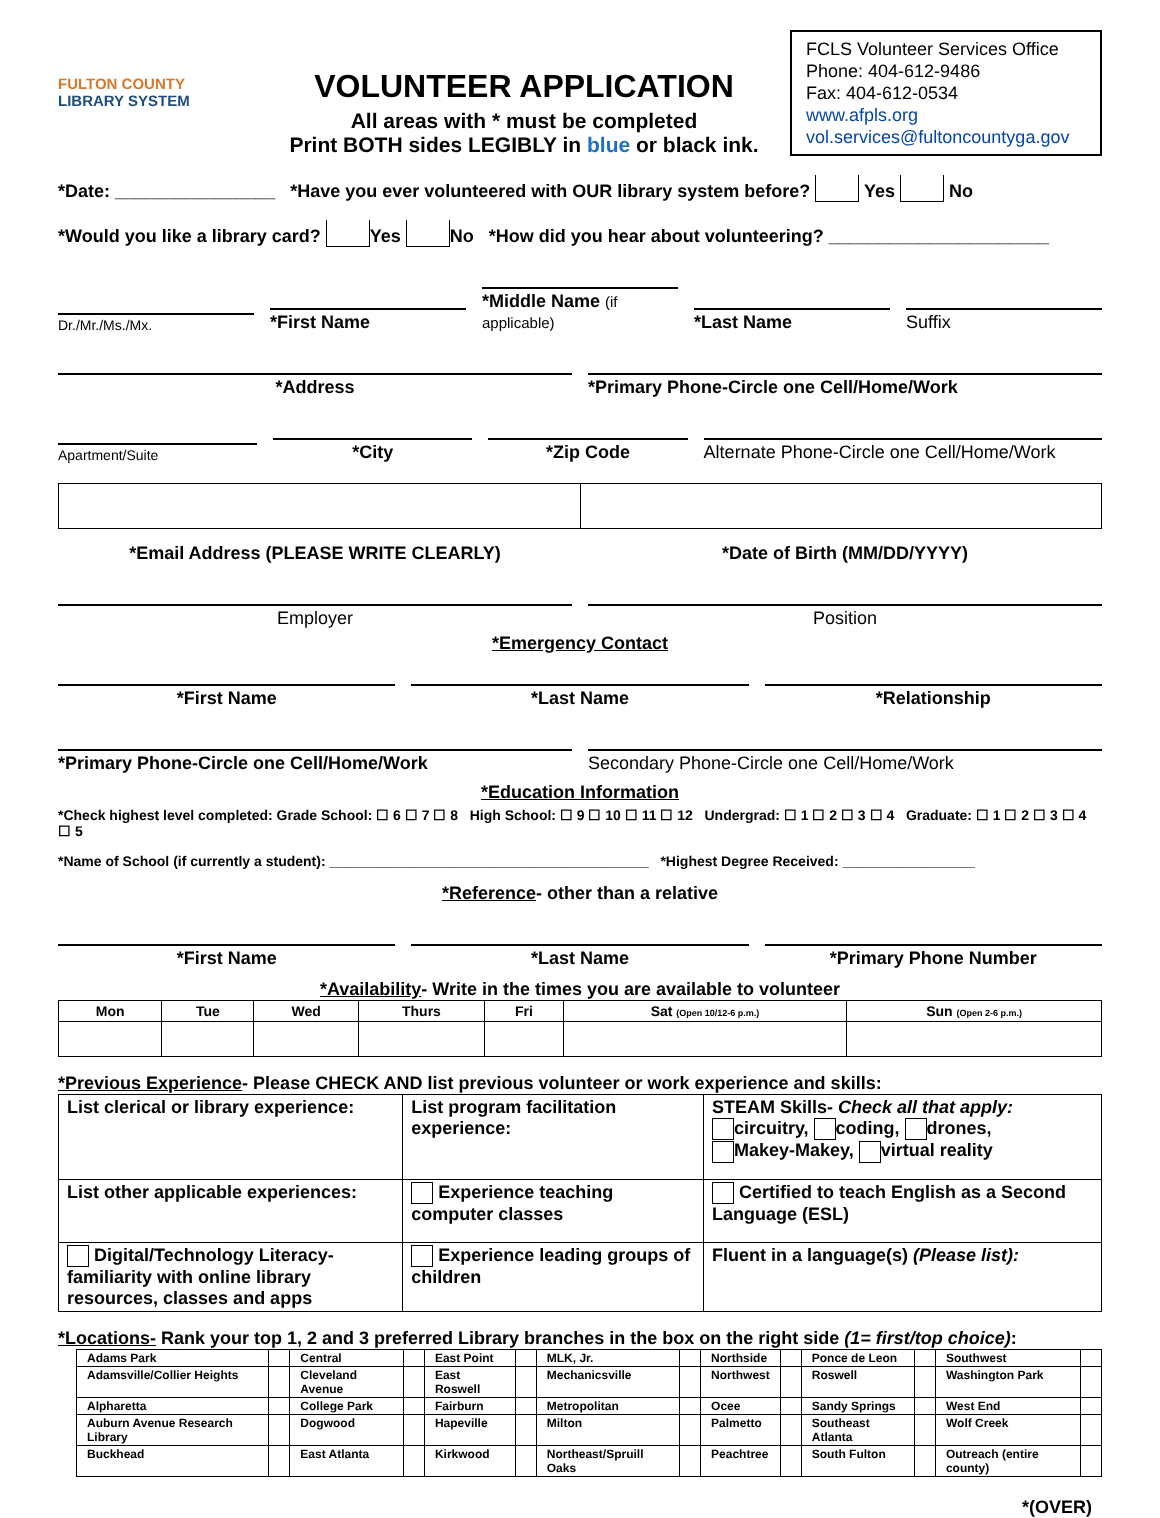FULTON COUNTY
LIBRARY SYSTEM
VOLUNTEER APPLICATION
All areas with * must be completed
Print BOTH sides LEGIBLY in blue or black ink.
FCLS Volunteer Services Office
Phone: 404-612-9486
Fax: 404-612-0534
www.afpls.org
vol.services@fultoncountyga.gov
*Date: ________________ *Have you ever volunteered with OUR library system before? Yes No
*Would you like a library card? Yes No *How did you hear about volunteering? ______________________
Dr./Mr./Ms./Mx.
*First Name
*Middle Name (if applicable)
*Last Name
Suffix
*Address
*Primary Phone-Circle one Cell/Home/Work
Apartment/Suite
*City
*Zip Code
Alternate Phone-Circle one Cell/Home/Work
*Email Address (PLEASE WRITE CLEARLY)
*Date of Birth (MM/DD/YYYY)
Employer
Position
*Emergency Contact
*First Name
*Last Name
*Relationship
*Primary Phone-Circle one Cell/Home/Work
Secondary Phone-Circle one Cell/Home/Work
*Education Information
*Check highest level completed: Grade School: ☐ 6 ☐ 7 ☐ 8 High School: ☐ 9 ☐ 10 ☐ 11 ☐ 12 Undergrad: ☐ 1 ☐ 2 ☐ 3 ☐ 4 Graduate: ☐ 1 ☐ 2 ☐ 3 ☐ 4 ☐ 5
*Name of School (if currently a student): _________________________________________ *Highest Degree Received: _________________
*Reference- other than a relative
*First Name
*Last Name
*Primary Phone Number
*Availability- Write in the times you are available to volunteer
| Mon | Tue | Wed | Thurs | Fri | Sat (Open 10/12-6 p.m.) | Sun (Open 2-6 p.m.) |
| --- | --- | --- | --- | --- | --- | --- |
*Previous Experience- Please CHECK AND list previous volunteer or work experience and skills:
| List clerical or library experience: | List program facilitation experience: | STEAM Skills- Check all that apply: circuitry, coding, drones, Makey-Makey, virtual reality |
| List other applicable experiences: | Experience teaching computer classes | Certified to teach English as a Second Language (ESL) |
| Digital/Technology Literacy- familiarity with online library resources, classes and apps | Experience leading groups of children | Fluent in a language(s) (Please list): |
*Locations- Rank your top 1, 2 and 3 preferred Library branches in the box on the right side (1= first/top choice):
| Adams Park | | Central | | East Point | | MLK, Jr. | | Northside | | Ponce de Leon | | Southwest | |
| Adamsville/Collier Heights | | Cleveland Avenue | | East Roswell | | Mechanicsville | | Northwest | | Roswell | | Washington Park | |
| Alpharetta | | College Park | | Fairburn | | Metropolitan | | Ocee | | Sandy Springs | | West End | |
| Auburn Avenue Research Library | | Dogwood | | Hapeville | | Milton | | Palmetto | | Southeast Atlanta | | Wolf Creek | |
| Buckhead | | East Atlanta | | Kirkwood | | Northeast/Spruill Oaks | | Peachtree | | South Fulton | | Outreach (entire county) | |
*(OVER)